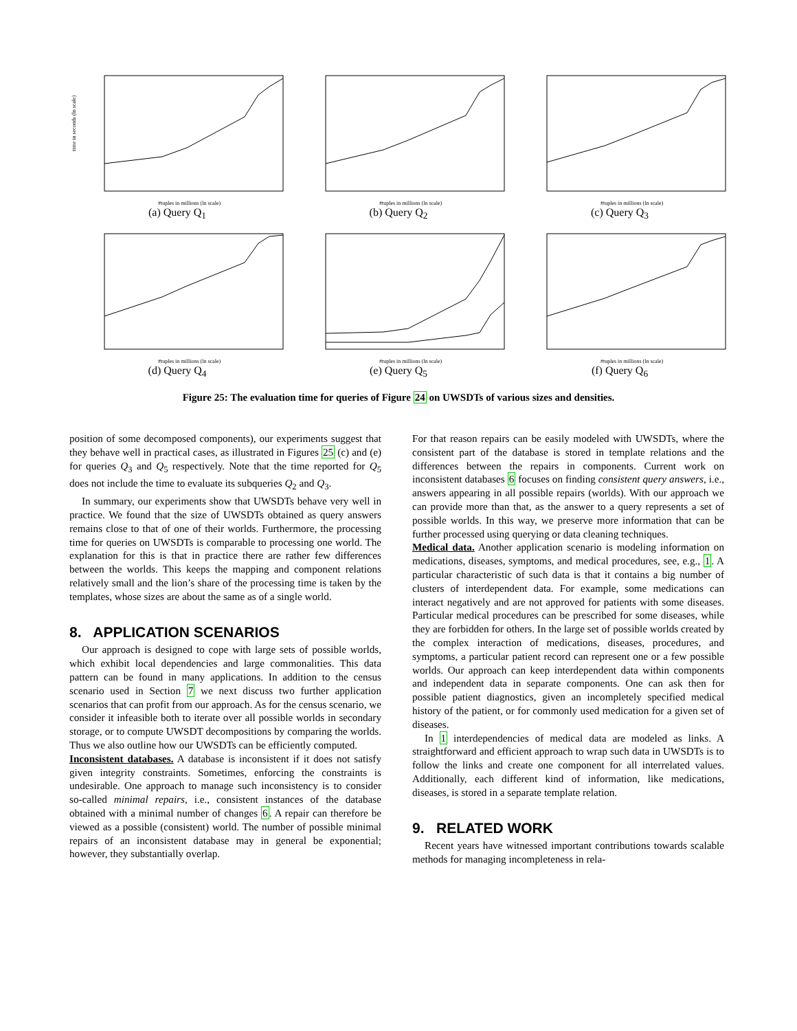time in seconds (ln scale)
#tuples in millions (ln scale)
(a) Query Q<sub>1</sub>
#tuples in millions (ln scale)
(b) Query Q<sub>2</sub>
#tuples in millions (ln scale)
(c) Query Q<sub>3</sub>
#tuples in millions (ln scale)
(d) Query Q<sub>4</sub>
#tuples in millions (ln scale)
(e) Query Q<sub>5</sub>
#tuples in millions (ln scale)
(f) Query Q<sub>6</sub>
Figure 25: The evaluation time for queries of Figure 24 on UWSDTs of various sizes and densities.
position of some decomposed components), our experiments suggest that they behave well in practical cases, as illustrated in Figures 25 (c) and (e) for queries Q<sub>3</sub> and Q<sub>5</sub> respectively. Note that the time reported for Q<sub>5</sub> does not include the time to evaluate its subqueries Q<sub>2</sub> and Q<sub>3</sub>.
In summary, our experiments show that UWSDTs behave very well in practice. We found that the size of UWSDTs obtained as query answers remains close to that of one of their worlds. Furthermore, the processing time for queries on UWSDTs is comparable to processing one world. The explanation for this is that in practice there are rather few differences between the worlds. This keeps the mapping and component relations relatively small and the lion’s share of the processing time is taken by the templates, whose sizes are about the same as of a single world.
8. APPLICATION SCENARIOS
Our approach is designed to cope with large sets of possible worlds, which exhibit local dependencies and large commonalities. This data pattern can be found in many applications. In addition to the census scenario used in Section 7 we next discuss two further application scenarios that can profit from our approach. As for the census scenario, we consider it infeasible both to iterate over all possible worlds in secondary storage, or to compute UWSDT decompositions by comparing the worlds. Thus we also outline how our UWSDTs can be efficiently computed.
Inconsistent databases. A database is inconsistent if it does not satisfy given integrity constraints. Sometimes, enforcing the constraints is undesirable. One approach to manage such inconsistency is to consider so-called minimal repairs, i.e., consistent instances of the database obtained with a minimal number of changes 6. A repair can therefore be viewed as a possible (consistent) world. The number of possible minimal repairs of an inconsistent database may in general be exponential; however, they substantially overlap.
For that reason repairs can be easily modeled with UWSDTs, where the consistent part of the database is stored in template relations and the differences between the repairs in components. Current work on inconsistent databases 6 focuses on finding consistent query answers, i.e., answers appearing in all possible repairs (worlds). With our approach we can provide more than that, as the answer to a query represents a set of possible worlds. In this way, we preserve more information that can be further processed using querying or data cleaning techniques.
Medical data. Another application scenario is modeling information on medications, diseases, symptoms, and medical procedures, see, e.g., 1. A particular characteristic of such data is that it contains a big number of clusters of interdependent data. For example, some medications can interact negatively and are not approved for patients with some diseases. Particular medical procedures can be prescribed for some diseases, while they are forbidden for others. In the large set of possible worlds created by the complex interaction of medications, diseases, procedures, and symptoms, a particular patient record can represent one or a few possible worlds. Our approach can keep interdependent data within components and independent data in separate components. One can ask then for possible patient diagnostics, given an incompletely specified medical history of the patient, or for commonly used medication for a given set of diseases.
In 1 interdependencies of medical data are modeled as links. A straightforward and efficient approach to wrap such data in UWSDTs is to follow the links and create one component for all interrelated values. Additionally, each different kind of information, like medications, diseases, is stored in a separate template relation.
9. RELATED WORK
Recent years have witnessed important contributions towards scalable methods for managing incompleteness in rela-